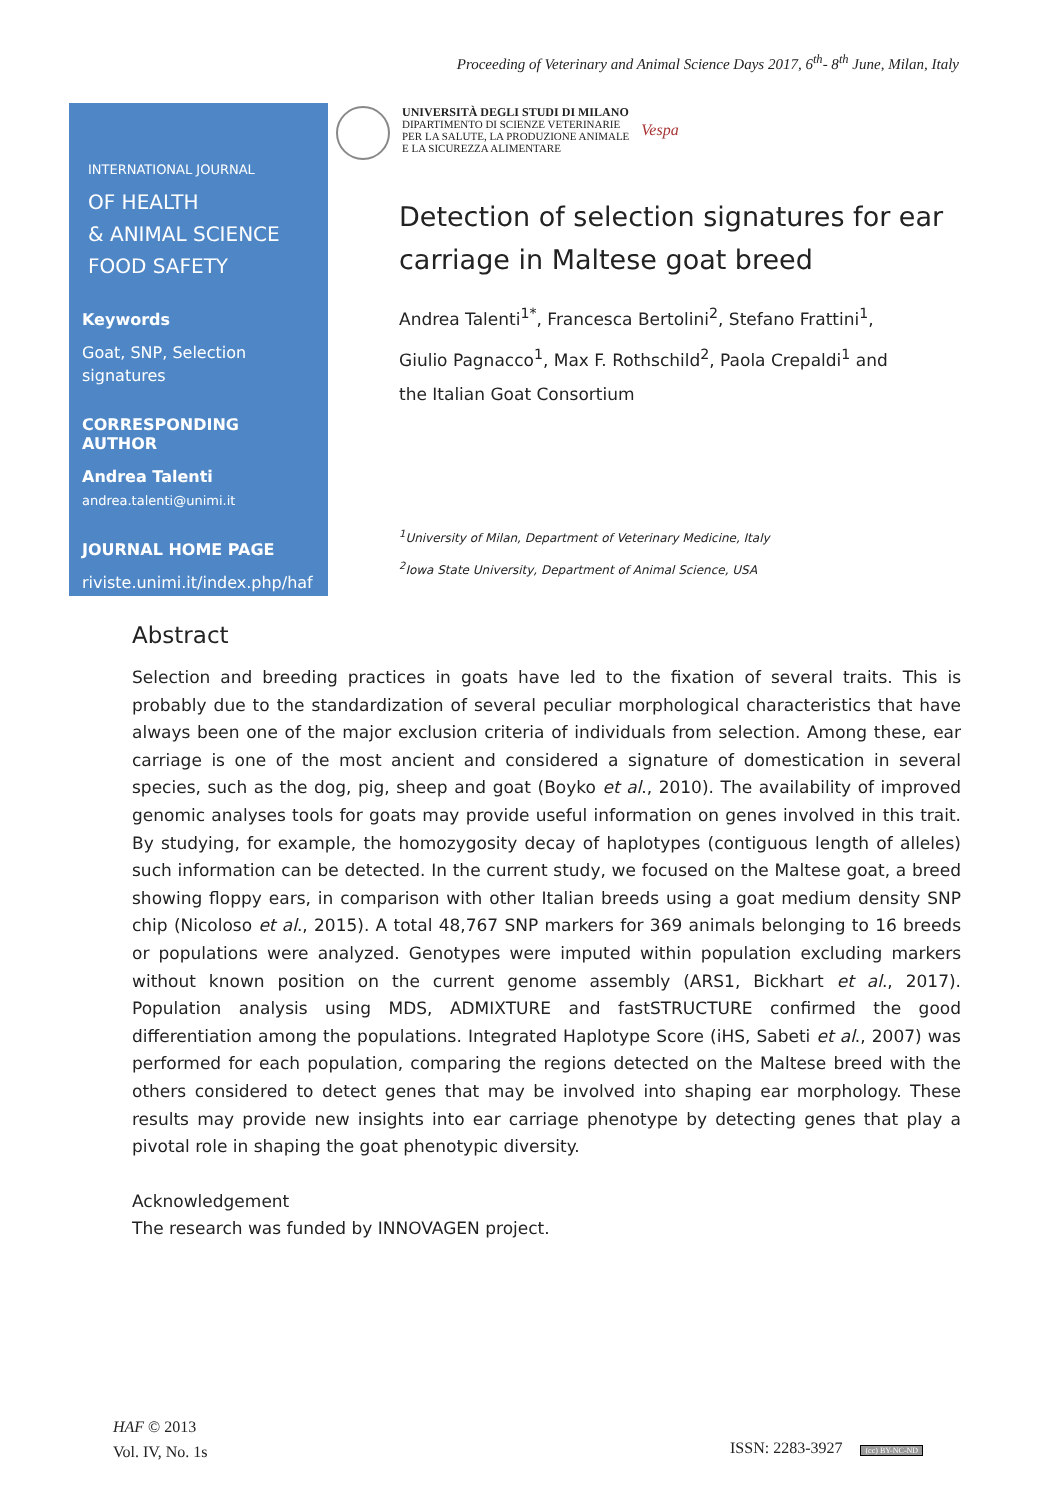Proceeding of Veterinary and Animal Science Days 2017, 6<sup>th</sup>- 8<sup>th</sup> June, Milan, Italy
INTERNATIONAL JOURNAL
OF HEALTH
& ANIMAL SCIENCE
FOOD SAFETY
Keywords
Goat, SNP, Selection signatures
CORRESPONDING AUTHOR
Andrea Talenti
andrea.talenti@unimi.it
JOURNAL HOME PAGE
riviste.unimi.it/index.php/haf
UNIVERSITÀ DEGLI STUDI DI MILANO
DIPARTIMENTO DI SCIENZE VETERINARIE
PER LA SALUTE, LA PRODUZIONE ANIMALE
E LA SICUREZZA ALIMENTARE
Vespa
Detection of selection signatures for ear carriage in Maltese goat breed
Andrea Talenti<sup>1*</sup>, Francesca Bertolini<sup>2</sup>, Stefano Frattini<sup>1</sup>,
Giulio Pagnacco<sup>1</sup>, Max F. Rothschild<sup>2</sup>, Paola Crepaldi<sup>1</sup> and
the Italian Goat Consortium
<sup>1</sup> University of Milan, Department of Veterinary Medicine, Italy
<sup>2</sup> Iowa State University, Department of Animal Science, USA
Abstract
Selection and breeding practices in goats have led to the fixation of several traits. This is probably due to the standardization of several peculiar morphological characteristics that have always been one of the major exclusion criteria of individuals from selection. Among these, ear carriage is one of the most ancient and considered a signature of domestication in several species, such as the dog, pig, sheep and goat (Boyko et al., 2010). The availability of improved genomic analyses tools for goats may provide useful information on genes involved in this trait. By studying, for example, the homozygosity decay of haplotypes (contiguous length of alleles) such information can be detected. In the current study, we focused on the Maltese goat, a breed showing floppy ears, in comparison with other Italian breeds using a goat medium density SNP chip (Nicoloso et al., 2015). A total 48,767 SNP markers for 369 animals belonging to 16 breeds or populations were analyzed. Genotypes were imputed within population excluding markers without known position on the current genome assembly (ARS1, Bickhart et al., 2017). Population analysis using MDS, ADMIXTURE and fastSTRUCTURE confirmed the good differentiation among the populations. Integrated Haplotype Score (iHS, Sabeti et al., 2007) was performed for each population, comparing the regions detected on the Maltese breed with the others considered to detect genes that may be involved into shaping ear morphology. These results may provide new insights into ear carriage phenotype by detecting genes that play a pivotal role in shaping the goat phenotypic diversity.
Acknowledgement
The research was funded by INNOVAGEN project.
HAF © 2013
Vol. IV, No. 1s
ISSN: 2283-3927 (cc) BY-NC-ND